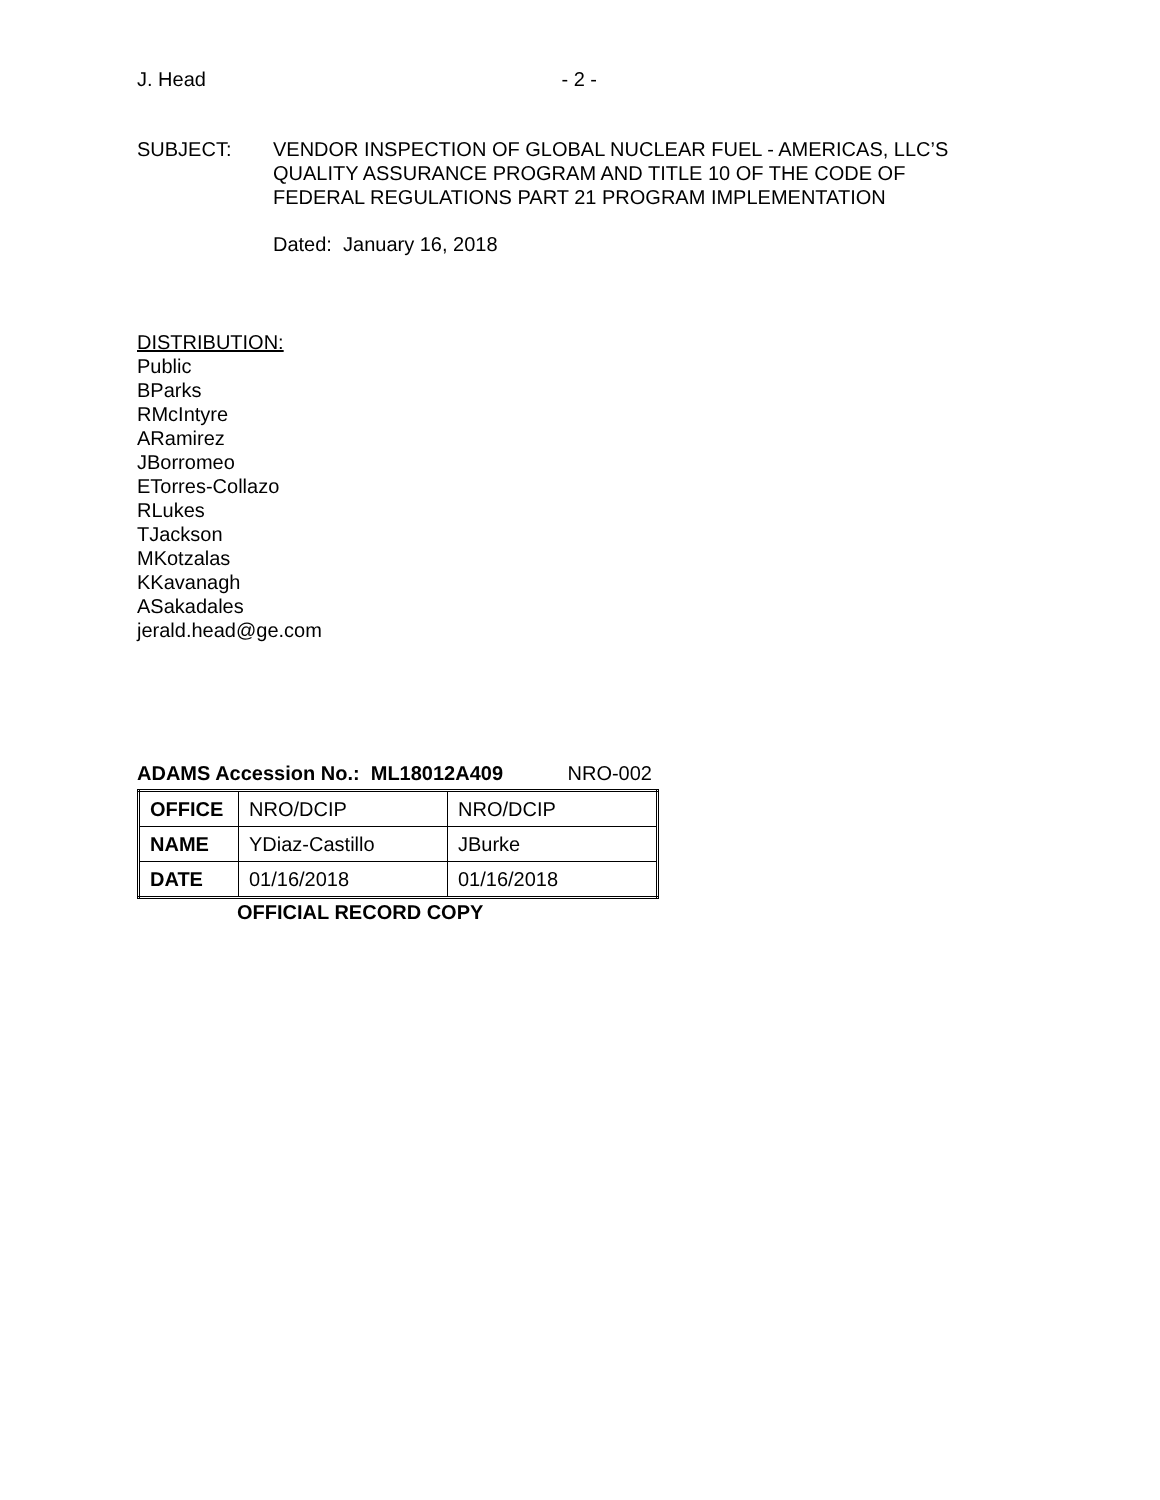J. Head - 2 -
SUBJECT: VENDOR INSPECTION OF GLOBAL NUCLEAR FUEL - AMERICAS, LLC’S
QUALITY ASSURANCE PROGRAM AND TITLE 10 OF THE CODE OF
FEDERAL REGULATIONS PART 21 PROGRAM IMPLEMENTATION
Dated: January 16, 2018
DISTRIBUTION:
Public
BParks
RMcIntyre
ARamirez
JBorromeo
ETorres-Collazo
RLukes
TJackson
MKotzalas
KKavanagh
ASakadales
jerald.head@ge.com
ADAMS Accession No.: ML18012A409 NRO-002
| OFFICE | NRO/DCIP | NRO/DCIP |
| NAME | YDiaz-Castillo | JBurke |
| DATE | 01/16/2018 | 01/16/2018 |
OFFICIAL RECORD COPY